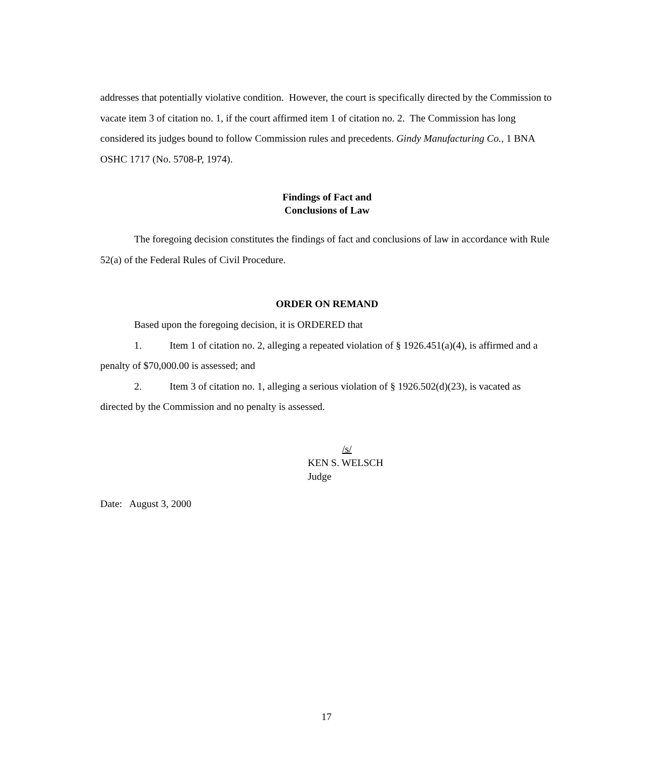addresses that potentially violative condition. However, the court is specifically directed by the Commission to vacate item 3 of citation no. 1, if the court affirmed item 1 of citation no. 2. The Commission has long considered its judges bound to follow Commission rules and precedents. Gindy Manufacturing Co., 1 BNA OSHC 1717 (No. 5708-P, 1974).
Findings of Fact and
Conclusions of Law
The foregoing decision constitutes the findings of fact and conclusions of law in accordance with Rule 52(a) of the Federal Rules of Civil Procedure.
ORDER ON REMAND
Based upon the foregoing decision, it is ORDERED that
1. Item 1 of citation no. 2, alleging a repeated violation of § 1926.451(a)(4), is affirmed and a penalty of $70,000.00 is assessed; and
2. Item 3 of citation no. 1, alleging a serious violation of § 1926.502(d)(23), is vacated as directed by the Commission and no penalty is assessed.
/s/
KEN S. WELSCH
Judge
Date: August 3, 2000
17